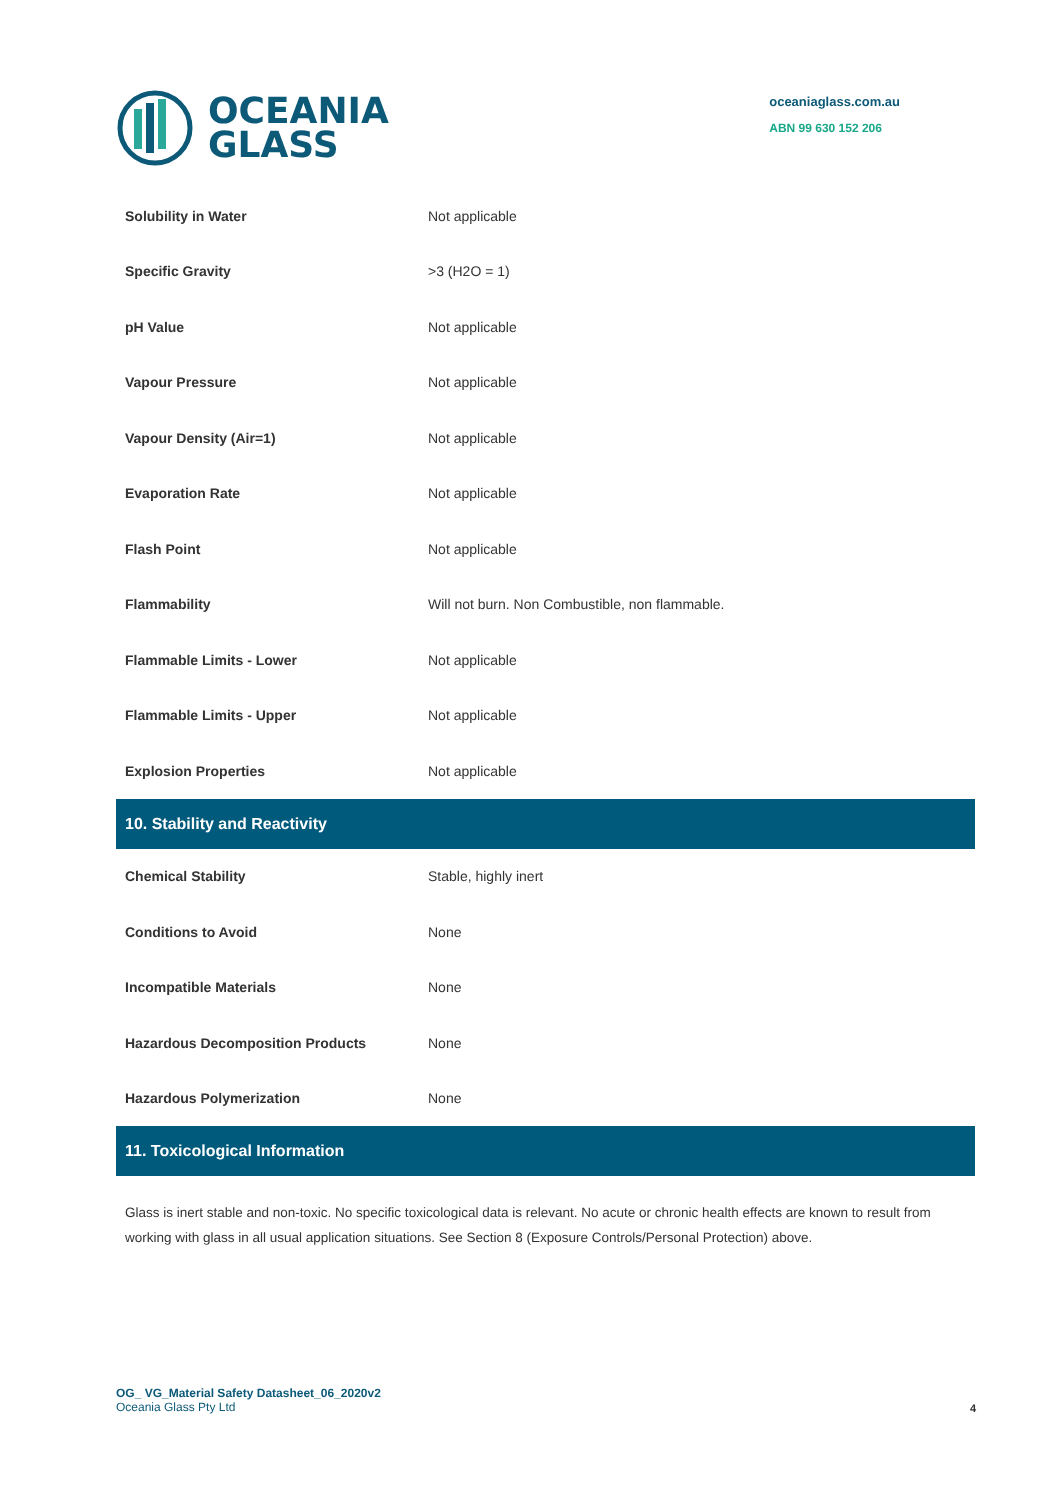OCEANIA
GLASS
oceaniaglass.com.au
ABN 99 630 152 206
| Solubility in Water | Not applicable |
| Specific Gravity | >3 (H2O = 1) |
| pH Value | Not applicable |
| Vapour Pressure | Not applicable |
| Vapour Density (Air=1) | Not applicable |
| Evaporation Rate | Not applicable |
| Flash Point | Not applicable |
| Flammability | Will not burn. Non Combustible, non flammable. |
| Flammable Limits - Lower | Not applicable |
| Flammable Limits - Upper | Not applicable |
| Explosion Properties | Not applicable |
| 10. Stability and Reactivity | |
| Chemical Stability | Stable, highly inert |
| Conditions to Avoid | None |
| Incompatible Materials | None |
| Hazardous Decomposition Products | None |
| Hazardous Polymerization | None |
| 11. Toxicological Information | |
Glass is inert stable and non-toxic. No specific toxicological data is relevant. No acute or chronic health effects are known to result from working with glass in all usual application situations. See Section 8 (Exposure Controls/Personal Protection) above.
OG_ VG_Material Safety Datasheet_06_2020v2
Oceania Glass Pty Ltd
4